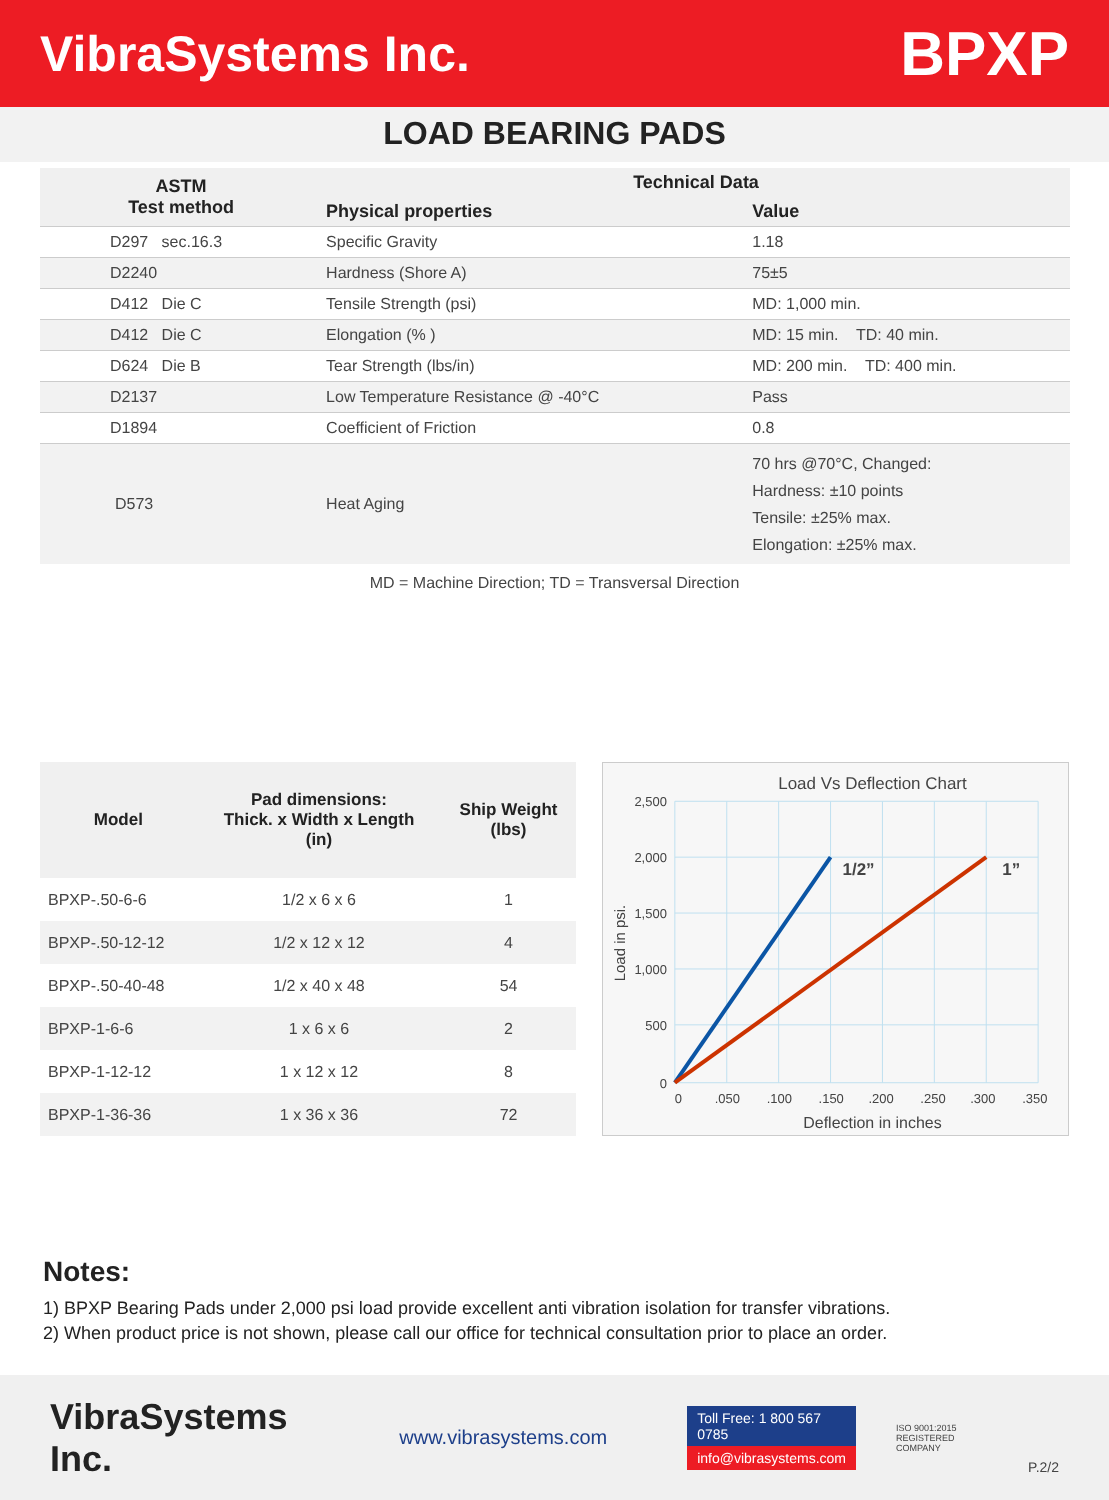VibraSystems Inc.
BPXP
LOAD BEARING PADS
| ASTM Test method | Technical Data | |
| --- | --- | --- |
| | Physical properties | Value |
| D297 sec.16.3 | Specific Gravity | 1.18 |
| D2240 | Hardness (Shore A) | 75±5 |
| D412 Die C | Tensile Strength (psi) | MD: 1,000 min. |
| D412 Die C | Elongation (% ) | MD: 15 min. TD: 40 min. |
| D624 Die B | Tear Strength (lbs/in) | MD: 200 min. TD: 400 min. |
| D2137 | Low Temperature Resistance @ -40°C | Pass |
| D1894 | Coefficient of Friction | 0.8 |
| D573 | Heat Aging | 70 hrs @70°C, Changed: Hardness: ±10 points Tensile: ±25% max. Elongation: ±25% max. |
MD = Machine Direction; TD = Transversal Direction
| Model | Pad dimensions: Thick. x Width x Length (in) | Ship Weight (lbs) |
| --- | --- | --- |
| BPXP-.50-6-6 | 1/2 x 6 x 6 | 1 |
| BPXP-.50-12-12 | 1/2 x 12 x 12 | 4 |
| BPXP-.50-40-48 | 1/2 x 40 x 48 | 54 |
| BPXP-1-6-6 | 1 x 6 x 6 | 2 |
| BPXP-1-12-12 | 1 x 12 x 12 | 8 |
| BPXP-1-36-36 | 1 x 36 x 36 | 72 |
Load Vs Deflection Chart
2,500
2,000
1,500
1,000
500
0
0
.050
.100
.150
.200
.250
.300
.350
Deflection in inches
Load in psi.
1/2”
1”
Notes:
1) BPXP Bearing Pads under 2,000 psi load provide excellent anti vibration isolation for transfer vibrations.
2) When product price is not shown, please call our office for technical consultation prior to place an order.
VibraSystems Inc.
www.vibrasystems.com
Toll Free: 1 800 567 0785
info@vibrasystems.com
ISO 9001:2015
REGISTERED COMPANY
P.2/2